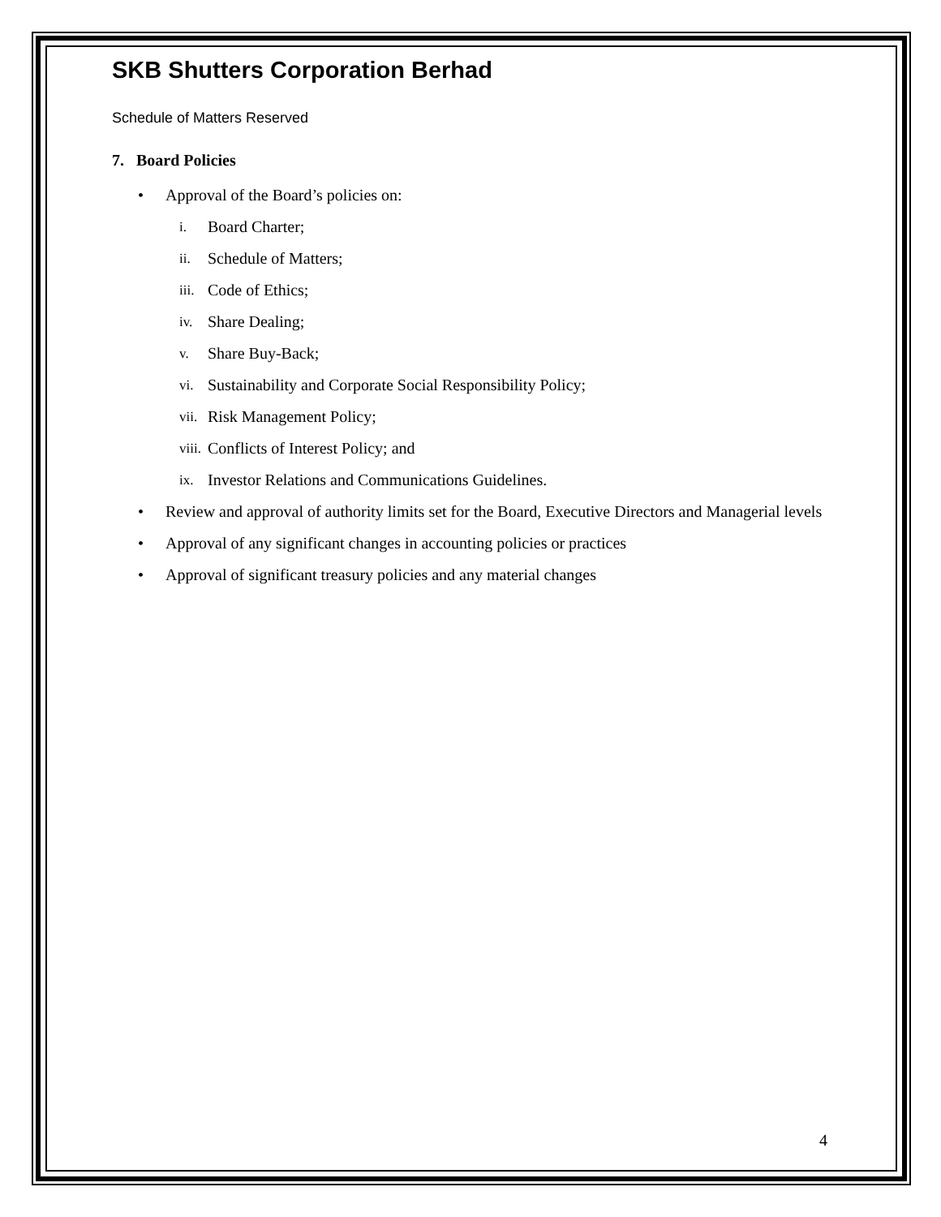SKB Shutters Corporation Berhad
Schedule of Matters Reserved
7. Board Policies
• Approval of the Board’s policies on:
i. Board Charter;
ii. Schedule of Matters;
iii. Code of Ethics;
iv. Share Dealing;
v. Share Buy-Back;
vi. Sustainability and Corporate Social Responsibility Policy;
vii. Risk Management Policy;
viii. Conflicts of Interest Policy; and
ix. Investor Relations and Communications Guidelines.
• Review and approval of authority limits set for the Board, Executive Directors and Managerial levels
• Approval of any significant changes in accounting policies or practices
• Approval of significant treasury policies and any material changes
4